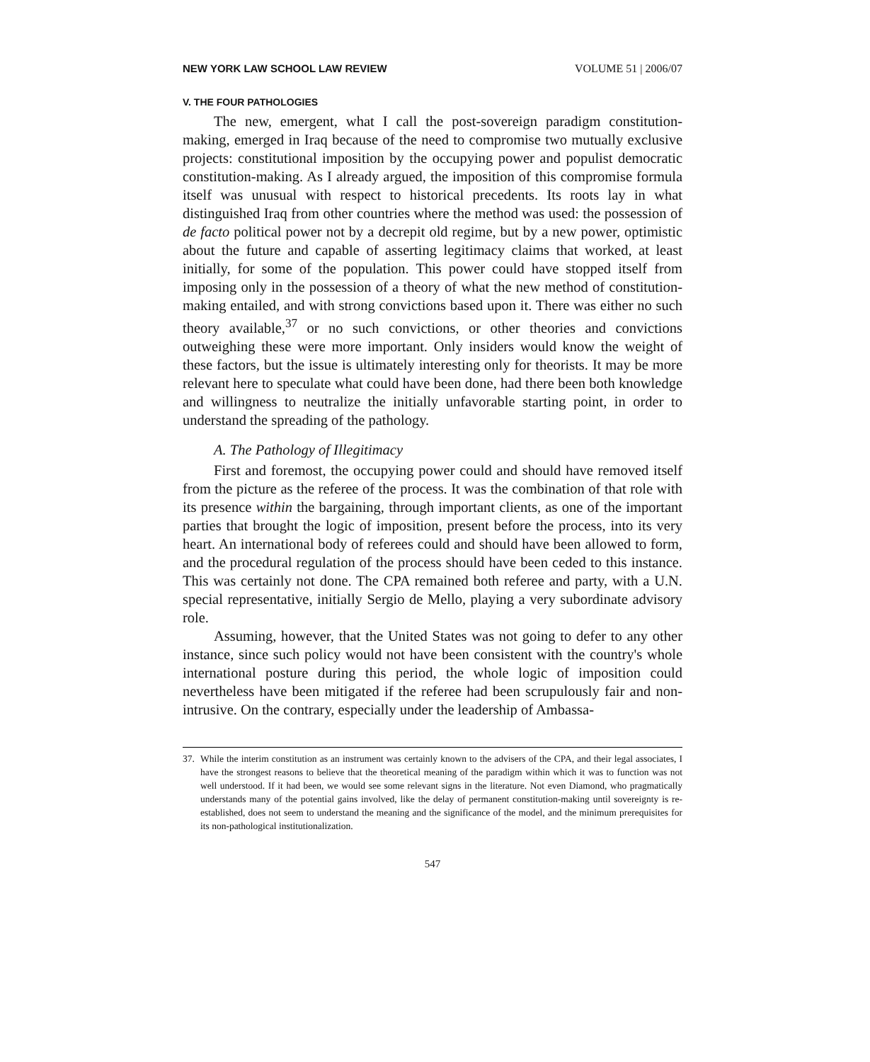NEW YORK LAW SCHOOL LAW REVIEW VOLUME 51 | 2006/07
V. THE FOUR PATHOLOGIES
The new, emergent, what I call the post-sovereign paradigm constitution-making, emerged in Iraq because of the need to compromise two mutually exclusive projects: constitutional imposition by the occupying power and populist democratic constitution-making. As I already argued, the imposition of this compromise formula itself was unusual with respect to historical precedents. Its roots lay in what distinguished Iraq from other countries where the method was used: the possession of de facto political power not by a decrepit old regime, but by a new power, optimistic about the future and capable of asserting legitimacy claims that worked, at least initially, for some of the population. This power could have stopped itself from imposing only in the possession of a theory of what the new method of constitution-making entailed, and with strong convictions based upon it. There was either no such theory available,<sup>37</sup> or no such convictions, or other theories and convictions outweighing these were more important. Only insiders would know the weight of these factors, but the issue is ultimately interesting only for theorists. It may be more relevant here to speculate what could have been done, had there been both knowledge and willingness to neutralize the initially unfavorable starting point, in order to understand the spreading of the pathology.
A. The Pathology of Illegitimacy
First and foremost, the occupying power could and should have removed itself from the picture as the referee of the process. It was the combination of that role with its presence within the bargaining, through important clients, as one of the important parties that brought the logic of imposition, present before the process, into its very heart. An international body of referees could and should have been allowed to form, and the procedural regulation of the process should have been ceded to this instance. This was certainly not done. The CPA remained both referee and party, with a U.N. special representative, initially Sergio de Mello, playing a very subordinate advisory role.
Assuming, however, that the United States was not going to defer to any other instance, since such policy would not have been consistent with the country's whole international posture during this period, the whole logic of imposition could nevertheless have been mitigated if the referee had been scrupulously fair and non-intrusive. On the contrary, especially under the leadership of Ambassa-
37. While the interim constitution as an instrument was certainly known to the advisers of the CPA, and their legal associates, I have the strongest reasons to believe that the theoretical meaning of the paradigm within which it was to function was not well understood. If it had been, we would see some relevant signs in the literature. Not even Diamond, who pragmatically understands many of the potential gains involved, like the delay of permanent constitution-making until sovereignty is re-established, does not seem to understand the meaning and the significance of the model, and the minimum prerequisites for its non-pathological institutionalization.
547